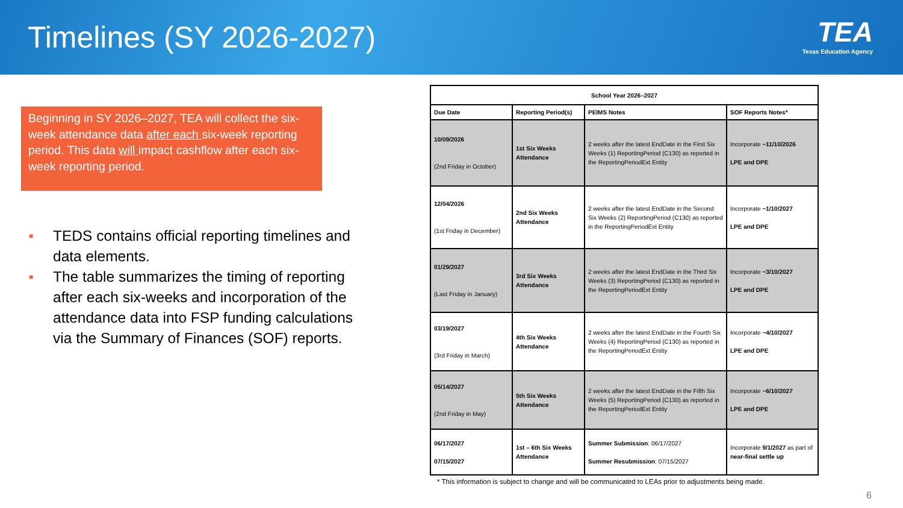Timelines (SY 2026-2027)
TEA
Texas Education Agency
Beginning in SY 2026–2027, TEA will collect the six-week attendance data after each six-week reporting period. This data will impact cashflow after each six-week reporting period.
■ TEDS contains official reporting timelines and data elements.
■ The table summarizes the timing of reporting after each six-weeks and incorporation of the attendance data into FSP funding calculations via the Summary of Finances (SOF) reports.
| School Year 2026–2027 | | | |
| --- | --- | --- | --- |
| Due Date | Reporting Period(s) | PEIMS Notes | SOF Reports Notes* |
| 10/09/2026 (2nd Friday in October) | 1st Six Weeks Attendance | 2 weeks after the latest EndDate in the First Six Weeks (1) ReportingPeriod (C130) as reported in the ReportingPeriodExt Entity | Incorporate ~11/10/2026 LPE and DPE |
| 12/04/2026 (1st Friday in December) | 2nd Six Weeks Attendance | 2 weeks after the latest EndDate in the Second Six Weeks (2) ReportingPeriod (C130) as reported in the ReportingPeriodExt Entity | Incorporate ~1/10/2027 LPE and DPE |
| 01/29/2027 (Last Friday in January) | 3rd Six Weeks Attendance | 2 weeks after the latest EndDate in the Third Six Weeks (3) ReportingPeriod (C130) as reported in the ReportingPeriodExt Entity | Incorporate ~3/10/2027 LPE and DPE |
| 03/19/2027 (3rd Friday in March) | 4th Six Weeks Attendance | 2 weeks after the latest EndDate in the Fourth Six Weeks (4) ReportingPeriod (C130) as reported in the ReportingPeriodExt Entity | Incorporate ~4/10/2027 LPE and DPE |
| 05/14/2027 (2nd Friday in May) | 5th Six Weeks Attendance | 2 weeks after the latest EndDate in the Fifth Six Weeks (5) ReportingPeriod (C130) as reported in the ReportingPeriodExt Entity | Incorporate ~6/10/2027 LPE and DPE |
| 06/17/2027 07/15/2027 | 1st – 6th Six Weeks Attendance | Summer Submission : 06/17/2027 Summer Resubmission : 07/15/2027 | Incorporate 9/1/2027 as part of near-final settle up |
* This information is subject to change and will be communicated to LEAs prior to adjustments being made.
6